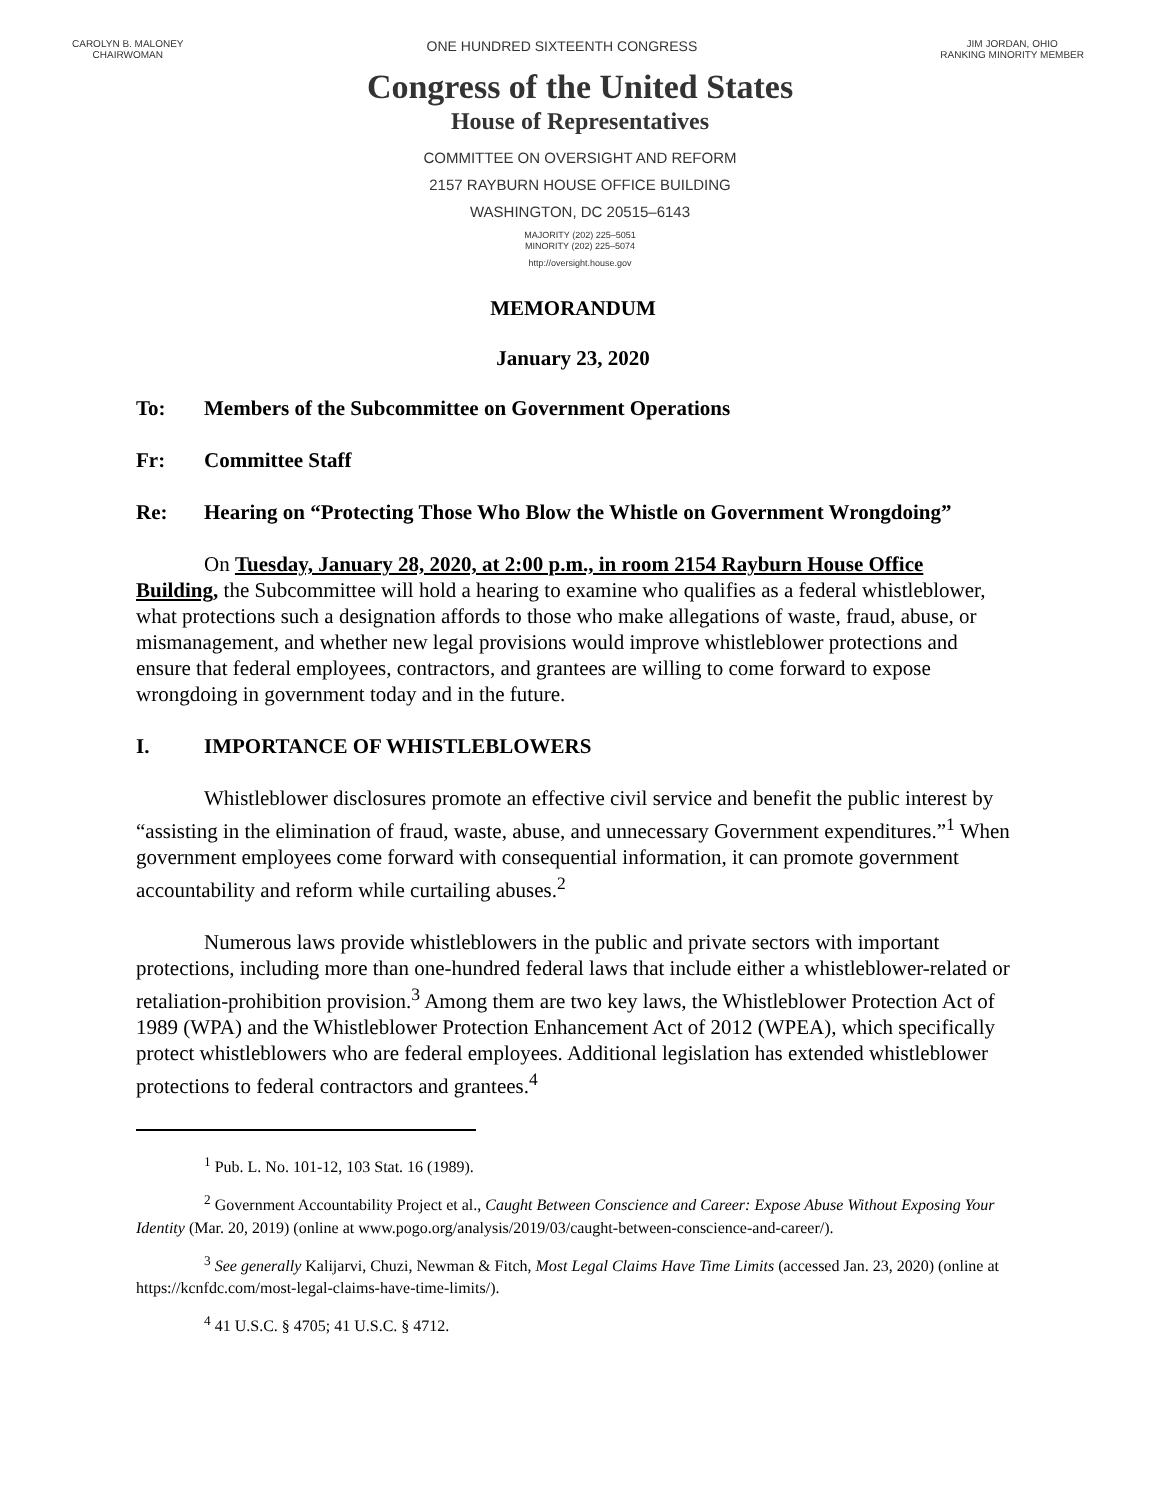CAROLYN B. MALONEY
CHAIRWOMAN
ONE HUNDRED SIXTEENTH CONGRESS
JIM JORDAN, OHIO
RANKING MINORITY MEMBER
Congress of the United States
House of Representatives
COMMITTEE ON OVERSIGHT AND REFORM
2157 RAYBURN HOUSE OFFICE BUILDING
WASHINGTON, DC 20515–6143
MAJORITY (202) 225–5051
MINORITY (202) 225–5074
http://oversight.house.gov
MEMORANDUM
January 23, 2020
To: Members of the Subcommittee on Government Operations
Fr: Committee Staff
Re: Hearing on “Protecting Those Who Blow the Whistle on Government Wrongdoing”
On Tuesday, January 28, 2020, at 2:00 p.m., in room 2154 Rayburn House Office Building, the Subcommittee will hold a hearing to examine who qualifies as a federal whistleblower, what protections such a designation affords to those who make allegations of waste, fraud, abuse, or mismanagement, and whether new legal provisions would improve whistleblower protections and ensure that federal employees, contractors, and grantees are willing to come forward to expose wrongdoing in government today and in the future.
I. IMPORTANCE OF WHISTLEBLOWERS
Whistleblower disclosures promote an effective civil service and benefit the public interest by “assisting in the elimination of fraud, waste, abuse, and unnecessary Government expenditures.”<sup>1</sup> When government employees come forward with consequential information, it can promote government accountability and reform while curtailing abuses.<sup>2</sup>
Numerous laws provide whistleblowers in the public and private sectors with important protections, including more than one-hundred federal laws that include either a whistleblower-related or retaliation-prohibition provision.<sup>3</sup> Among them are two key laws, the Whistleblower Protection Act of 1989 (WPA) and the Whistleblower Protection Enhancement Act of 2012 (WPEA), which specifically protect whistleblowers who are federal employees. Additional legislation has extended whistleblower protections to federal contractors and grantees.<sup>4</sup>
<sup>1</sup> Pub. L. No. 101-12, 103 Stat. 16 (1989).
<sup>2</sup> Government Accountability Project et al., Caught Between Conscience and Career: Expose Abuse Without Exposing Your Identity (Mar. 20, 2019) (online at www.pogo.org/analysis/2019/03/caught-between-conscience-and-career/).
<sup>3</sup> See generally Kalijarvi, Chuzi, Newman & Fitch, Most Legal Claims Have Time Limits (accessed Jan. 23, 2020) (online at https://kcnfdc.com/most-legal-claims-have-time-limits/).
<sup>4</sup> 41 U.S.C. § 4705; 41 U.S.C. § 4712.